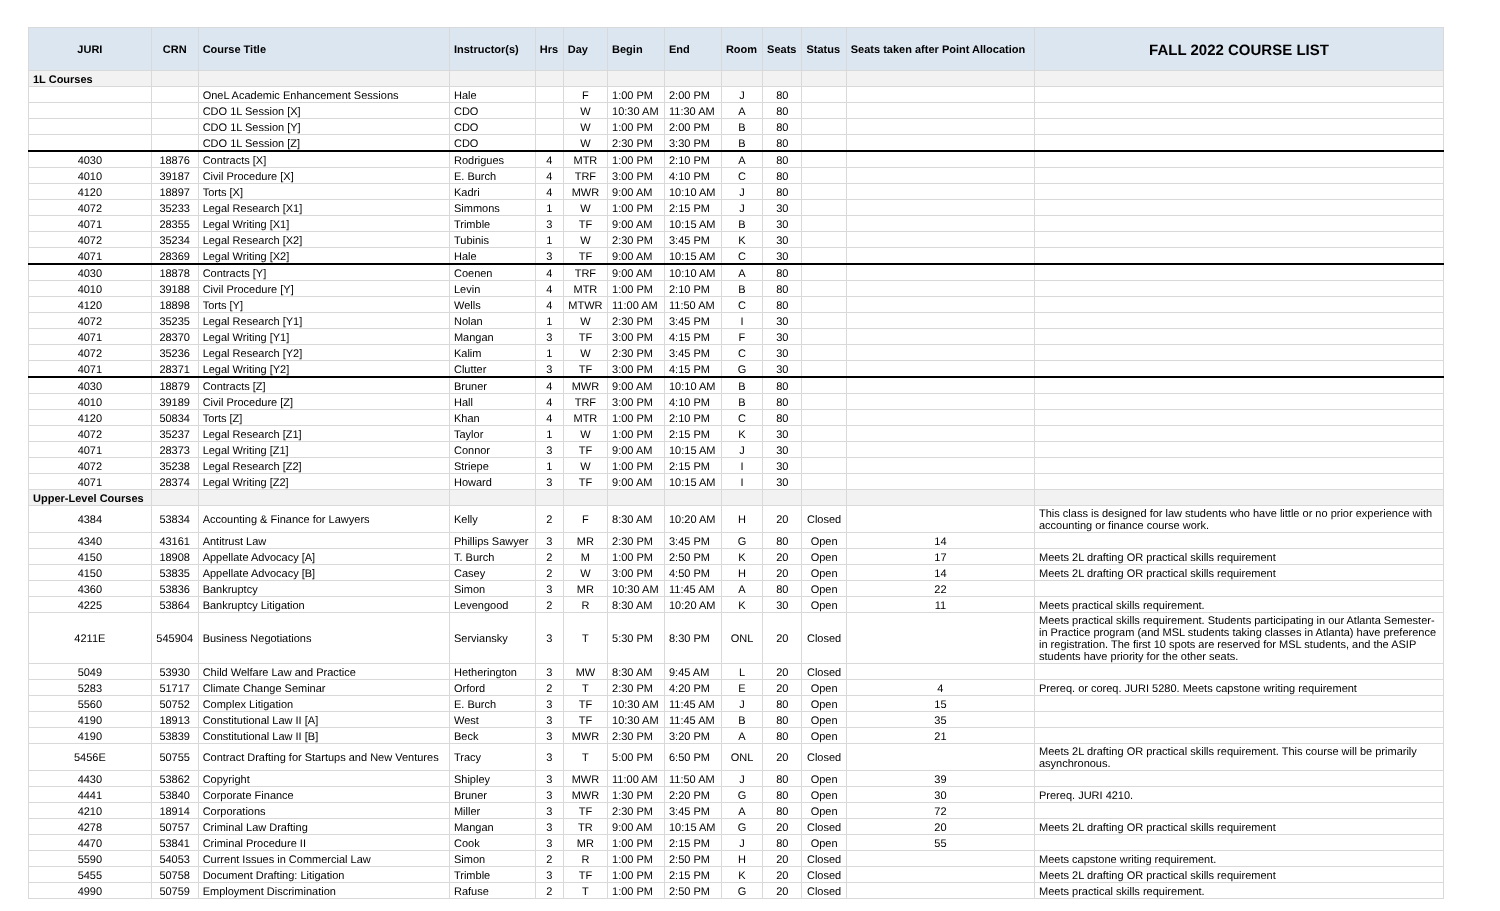| JURI | CRN | Course Title | Instructor(s) | Hrs | Day | Begin | End | Room | Seats | Status | Seats taken after Point Allocation | FALL 2022 COURSE LIST |
| --- | --- | --- | --- | --- | --- | --- | --- | --- | --- | --- | --- | --- |
| 1L Courses | | | | | | | | | | | | |
| | | OneL Academic Enhancement Sessions | Hale | | F | 1:00 PM | 2:00 PM | J | 80 | | | |
| | | CDO 1L Session [X] | CDO | | W | 10:30 AM | 11:30 AM | A | 80 | | | |
| | | CDO 1L Session [Y] | CDO | | W | 1:00 PM | 2:00 PM | B | 80 | | | |
| | | CDO 1L Session [Z] | CDO | | W | 2:30 PM | 3:30 PM | B | 80 | | | |
| 4030 | 18876 | Contracts [X] | Rodrigues | 4 | MTR | 1:00 PM | 2:10 PM | A | 80 | | | |
| 4010 | 39187 | Civil Procedure [X] | E. Burch | 4 | TRF | 3:00 PM | 4:10 PM | C | 80 | | | |
| 4120 | 18897 | Torts [X] | Kadri | 4 | MWR | 9:00 AM | 10:10 AM | J | 80 | | | |
| 4072 | 35233 | Legal Research [X1] | Simmons | 1 | W | 1:00 PM | 2:15 PM | J | 30 | | | |
| 4071 | 28355 | Legal Writing [X1] | Trimble | 3 | TF | 9:00 AM | 10:15 AM | B | 30 | | | |
| 4072 | 35234 | Legal Research [X2] | Tubinis | 1 | W | 2:30 PM | 3:45 PM | K | 30 | | | |
| 4071 | 28369 | Legal Writing [X2] | Hale | 3 | TF | 9:00 AM | 10:15 AM | C | 30 | | | |
| 4030 | 18878 | Contracts [Y] | Coenen | 4 | TRF | 9:00 AM | 10:10 AM | A | 80 | | | |
| 4010 | 39188 | Civil Procedure [Y] | Levin | 4 | MTR | 1:00 PM | 2:10 PM | B | 80 | | | |
| 4120 | 18898 | Torts [Y] | Wells | 4 | MTWR | 11:00 AM | 11:50 AM | C | 80 | | | |
| 4072 | 35235 | Legal Research [Y1] | Nolan | 1 | W | 2:30 PM | 3:45 PM | I | 30 | | | |
| 4071 | 28370 | Legal Writing [Y1] | Mangan | 3 | TF | 3:00 PM | 4:15 PM | F | 30 | | | |
| 4072 | 35236 | Legal Research [Y2] | Kalim | 1 | W | 2:30 PM | 3:45 PM | C | 30 | | | |
| 4071 | 28371 | Legal Writing [Y2] | Clutter | 3 | TF | 3:00 PM | 4:15 PM | G | 30 | | | |
| 4030 | 18879 | Contracts [Z] | Bruner | 4 | MWR | 9:00 AM | 10:10 AM | B | 80 | | | |
| 4010 | 39189 | Civil Procedure [Z] | Hall | 4 | TRF | 3:00 PM | 4:10 PM | B | 80 | | | |
| 4120 | 50834 | Torts [Z] | Khan | 4 | MTR | 1:00 PM | 2:10 PM | C | 80 | | | |
| 4072 | 35237 | Legal Research [Z1] | Taylor | 1 | W | 1:00 PM | 2:15 PM | K | 30 | | | |
| 4071 | 28373 | Legal Writing [Z1] | Connor | 3 | TF | 9:00 AM | 10:15 AM | J | 30 | | | |
| 4072 | 35238 | Legal Research [Z2] | Striepe | 1 | W | 1:00 PM | 2:15 PM | I | 30 | | | |
| 4071 | 28374 | Legal Writing [Z2] | Howard | 3 | TF | 9:00 AM | 10:15 AM | I | 30 | | | |
| Upper-Level Courses | | | | | | | | | | | | |
| 4384 | 53834 | Accounting & Finance for Lawyers | Kelly | 2 | F | 8:30 AM | 10:20 AM | H | 20 | Closed | | This class is designed for law students who have little or no prior experience with accounting or finance course work. |
| 4340 | 43161 | Antitrust Law | Phillips Sawyer | 3 | MR | 2:30 PM | 3:45 PM | G | 80 | Open | 14 | |
| 4150 | 18908 | Appellate Advocacy [A] | T. Burch | 2 | M | 1:00 PM | 2:50 PM | K | 20 | Open | 17 | Meets 2L drafting OR practical skills requirement |
| 4150 | 53835 | Appellate Advocacy [B] | Casey | 2 | W | 3:00 PM | 4:50 PM | H | 20 | Open | 14 | Meets 2L drafting OR practical skills requirement |
| 4360 | 53836 | Bankruptcy | Simon | 3 | MR | 10:30 AM | 11:45 AM | A | 80 | Open | 22 | |
| 4225 | 53864 | Bankruptcy Litigation | Levengood | 2 | R | 8:30 AM | 10:20 AM | K | 30 | Open | 11 | Meets practical skills requirement. |
| 4211E | 545904 | Business Negotiations | Serviansky | 3 | T | 5:30 PM | 8:30 PM | ONL | 20 | Closed | | Meets practical skills requirement. Students participating in our Atlanta Semester-in Practice program (and MSL students taking classes in Atlanta) have preference in registration. The first 10 spots are reserved for MSL students, and the ASIP students have priority for the other seats. |
| 5049 | 53930 | Child Welfare Law and Practice | Hetherington | 3 | MW | 8:30 AM | 9:45 AM | L | 20 | Closed | | |
| 5283 | 51717 | Climate Change Seminar | Orford | 2 | T | 2:30 PM | 4:20 PM | E | 20 | Open | 4 | Prereq. or coreq. JURI 5280. Meets capstone writing requirement |
| 5560 | 50752 | Complex Litigation | E. Burch | 3 | TF | 10:30 AM | 11:45 AM | J | 80 | Open | 15 | |
| 4190 | 18913 | Constitutional Law II [A] | West | 3 | TF | 10:30 AM | 11:45 AM | B | 80 | Open | 35 | |
| 4190 | 53839 | Constitutional Law II [B] | Beck | 3 | MWR | 2:30 PM | 3:20 PM | A | 80 | Open | 21 | |
| 5456E | 50755 | Contract Drafting for Startups and New Ventures | Tracy | 3 | T | 5:00 PM | 6:50 PM | ONL | 20 | Closed | | Meets 2L drafting OR practical skills requirement. This course will be primarily asynchronous. |
| 4430 | 53862 | Copyright | Shipley | 3 | MWR | 11:00 AM | 11:50 AM | J | 80 | Open | 39 | |
| 4441 | 53840 | Corporate Finance | Bruner | 3 | MWR | 1:30 PM | 2:20 PM | G | 80 | Open | 30 | Prereq. JURI 4210. |
| 4210 | 18914 | Corporations | Miller | 3 | TF | 2:30 PM | 3:45 PM | A | 80 | Open | 72 | |
| 4278 | 50757 | Criminal Law Drafting | Mangan | 3 | TR | 9:00 AM | 10:15 AM | G | 20 | Closed | 20 | Meets 2L drafting OR practical skills requirement |
| 4470 | 53841 | Criminal Procedure II | Cook | 3 | MR | 1:00 PM | 2:15 PM | J | 80 | Open | 55 | |
| 5590 | 54053 | Current Issues in Commercial Law | Simon | 2 | R | 1:00 PM | 2:50 PM | H | 20 | Closed | | Meets capstone writing requirement. |
| 5455 | 50758 | Document Drafting: Litigation | Trimble | 3 | TF | 1:00 PM | 2:15 PM | K | 20 | Closed | | Meets 2L drafting OR practical skills requirement |
| 4990 | 50759 | Employment Discrimination | Rafuse | 2 | T | 1:00 PM | 2:50 PM | G | 20 | Closed | | Meets practical skills requirement. |